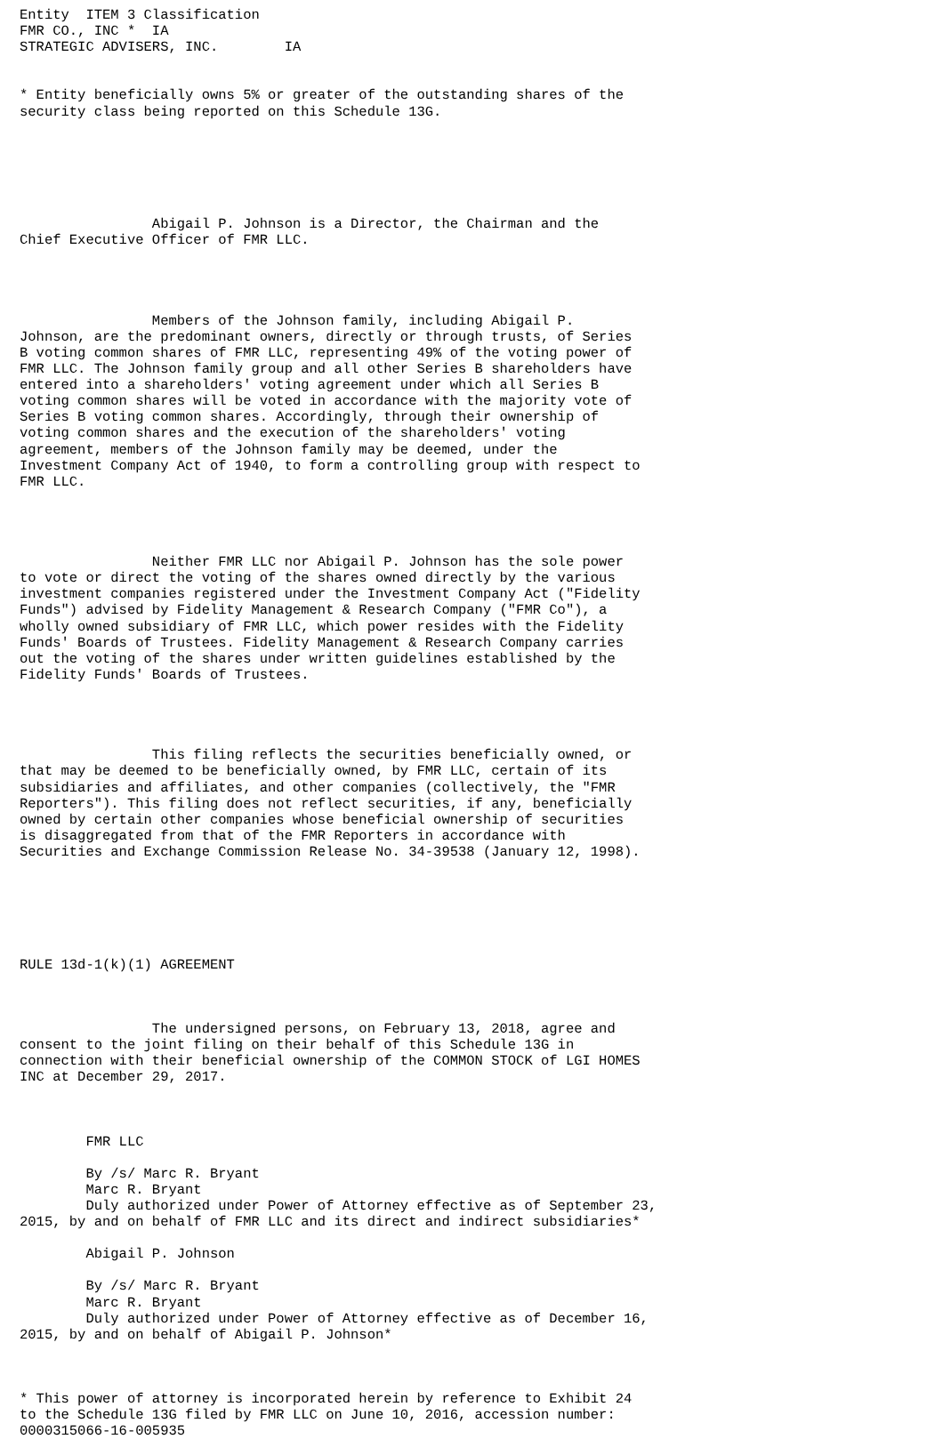Entity  ITEM 3 Classification
FMR CO., INC *  IA
STRATEGIC ADVISERS, INC.        IA


* Entity beneficially owns 5% or greater of the outstanding shares of the
security class being reported on this Schedule 13G.






                Abigail P. Johnson is a Director, the Chairman and the
Chief Executive Officer of FMR LLC.




                Members of the Johnson family, including Abigail P.
Johnson, are the predominant owners, directly or through trusts, of Series
B voting common shares of FMR LLC, representing 49% of the voting power of
FMR LLC. The Johnson family group and all other Series B shareholders have
entered into a shareholders' voting agreement under which all Series B
voting common shares will be voted in accordance with the majority vote of
Series B voting common shares. Accordingly, through their ownership of
voting common shares and the execution of the shareholders' voting
agreement, members of the Johnson family may be deemed, under the
Investment Company Act of 1940, to form a controlling group with respect to
FMR LLC.




                Neither FMR LLC nor Abigail P. Johnson has the sole power
to vote or direct the voting of the shares owned directly by the various
investment companies registered under the Investment Company Act ("Fidelity
Funds") advised by Fidelity Management & Research Company ("FMR Co"), a
wholly owned subsidiary of FMR LLC, which power resides with the Fidelity
Funds' Boards of Trustees. Fidelity Management & Research Company carries
out the voting of the shares under written guidelines established by the
Fidelity Funds' Boards of Trustees.




                This filing reflects the securities beneficially owned, or
that may be deemed to be beneficially owned, by FMR LLC, certain of its
subsidiaries and affiliates, and other companies (collectively, the "FMR
Reporters"). This filing does not reflect securities, if any, beneficially
owned by certain other companies whose beneficial ownership of securities
is disaggregated from that of the FMR Reporters in accordance with
Securities and Exchange Commission Release No. 34-39538 (January 12, 1998).






RULE 13d-1(k)(1) AGREEMENT



                The undersigned persons, on February 13, 2018, agree and
consent to the joint filing on their behalf of this Schedule 13G in
connection with their beneficial ownership of the COMMON STOCK of LGI HOMES
INC at December 29, 2017.



        FMR LLC

        By /s/ Marc R. Bryant
        Marc R. Bryant
        Duly authorized under Power of Attorney effective as of September 23,
2015, by and on behalf of FMR LLC and its direct and indirect subsidiaries*

        Abigail P. Johnson

        By /s/ Marc R. Bryant
        Marc R. Bryant
        Duly authorized under Power of Attorney effective as of December 16,
2015, by and on behalf of Abigail P. Johnson*



* This power of attorney is incorporated herein by reference to Exhibit 24
to the Schedule 13G filed by FMR LLC on June 10, 2016, accession number:
0000315066-16-005935